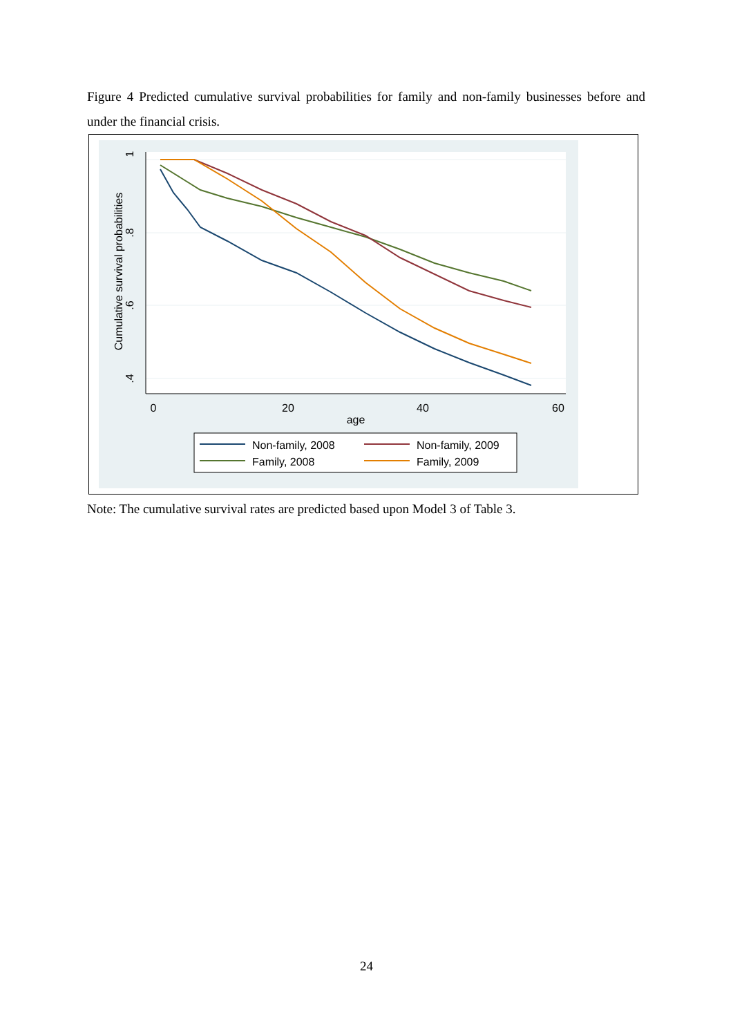Figure 4 Predicted cumulative survival probabilities for family and non-family businesses before and under the financial crisis.
1
.8
.6
.4
Cumulative survival probabilities
0
20
40
60
age
Non-family, 2008
Non-family, 2009
Family, 2008
Family, 2009
Note: The cumulative survival rates are predicted based upon Model 3 of Table 3.
24